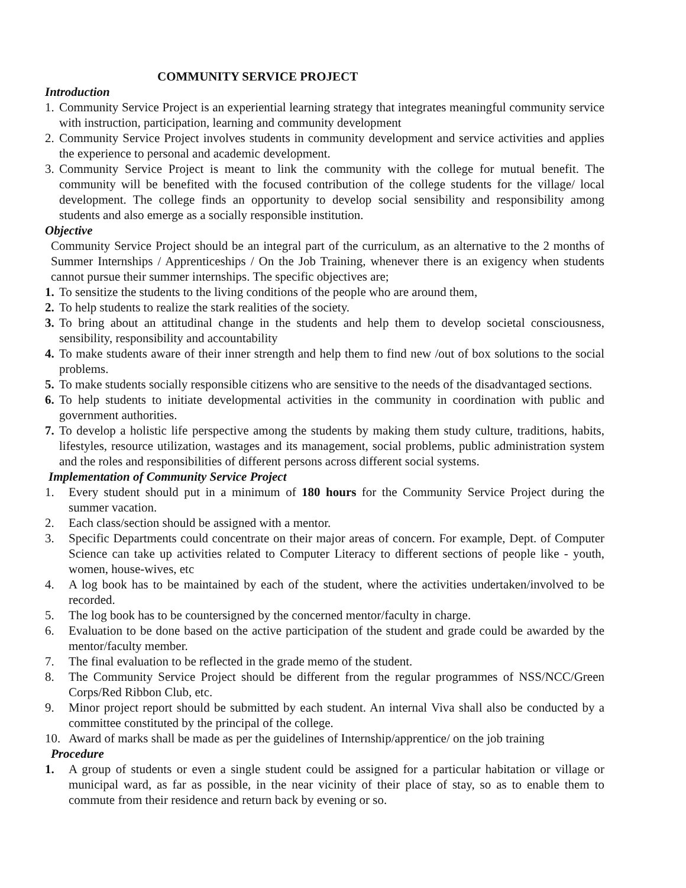COMMUNITY SERVICE PROJECT
Introduction
1. Community Service Project is an experiential learning strategy that integrates meaningful community service with instruction, participation, learning and community development
2. Community Service Project involves students in community development and service activities and applies the experience to personal and academic development.
3. Community Service Project is meant to link the community with the college for mutual benefit. The community will be benefited with the focused contribution of the college students for the village/ local development. The college finds an opportunity to develop social sensibility and responsibility among students and also emerge as a socially responsible institution.
Objective
Community Service Project should be an integral part of the curriculum, as an alternative to the 2 months of Summer Internships / Apprenticeships / On the Job Training, whenever there is an exigency when students cannot pursue their summer internships. The specific objectives are;
1. To sensitize the students to the living conditions of the people who are around them,
2. To help students to realize the stark realities of the society.
3. To bring about an attitudinal change in the students and help them to develop societal consciousness, sensibility, responsibility and accountability
4. To make students aware of their inner strength and help them to find new /out of box solutions to the social problems.
5. To make students socially responsible citizens who are sensitive to the needs of the disadvantaged sections.
6. To help students to initiate developmental activities in the community in coordination with public and government authorities.
7. To develop a holistic life perspective among the students by making them study culture, traditions, habits, lifestyles, resource utilization, wastages and its management, social problems, public administration system and the roles and responsibilities of different persons across different social systems.
Implementation of Community Service Project
1. Every student should put in a minimum of 180 hours for the Community Service Project during the summer vacation.
2. Each class/section should be assigned with a mentor.
3. Specific Departments could concentrate on their major areas of concern. For example, Dept. of Computer Science can take up activities related to Computer Literacy to different sections of people like - youth, women, house-wives, etc
4. A log book has to be maintained by each of the student, where the activities undertaken/involved to be recorded.
5. The log book has to be countersigned by the concerned mentor/faculty in charge.
6. Evaluation to be done based on the active participation of the student and grade could be awarded by the mentor/faculty member.
7. The final evaluation to be reflected in the grade memo of the student.
8. The Community Service Project should be different from the regular programmes of NSS/NCC/Green Corps/Red Ribbon Club, etc.
9. Minor project report should be submitted by each student. An internal Viva shall also be conducted by a committee constituted by the principal of the college.
10. Award of marks shall be made as per the guidelines of Internship/apprentice/ on the job training
Procedure
1. A group of students or even a single student could be assigned for a particular habitation or village or municipal ward, as far as possible, in the near vicinity of their place of stay, so as to enable them to commute from their residence and return back by evening or so.